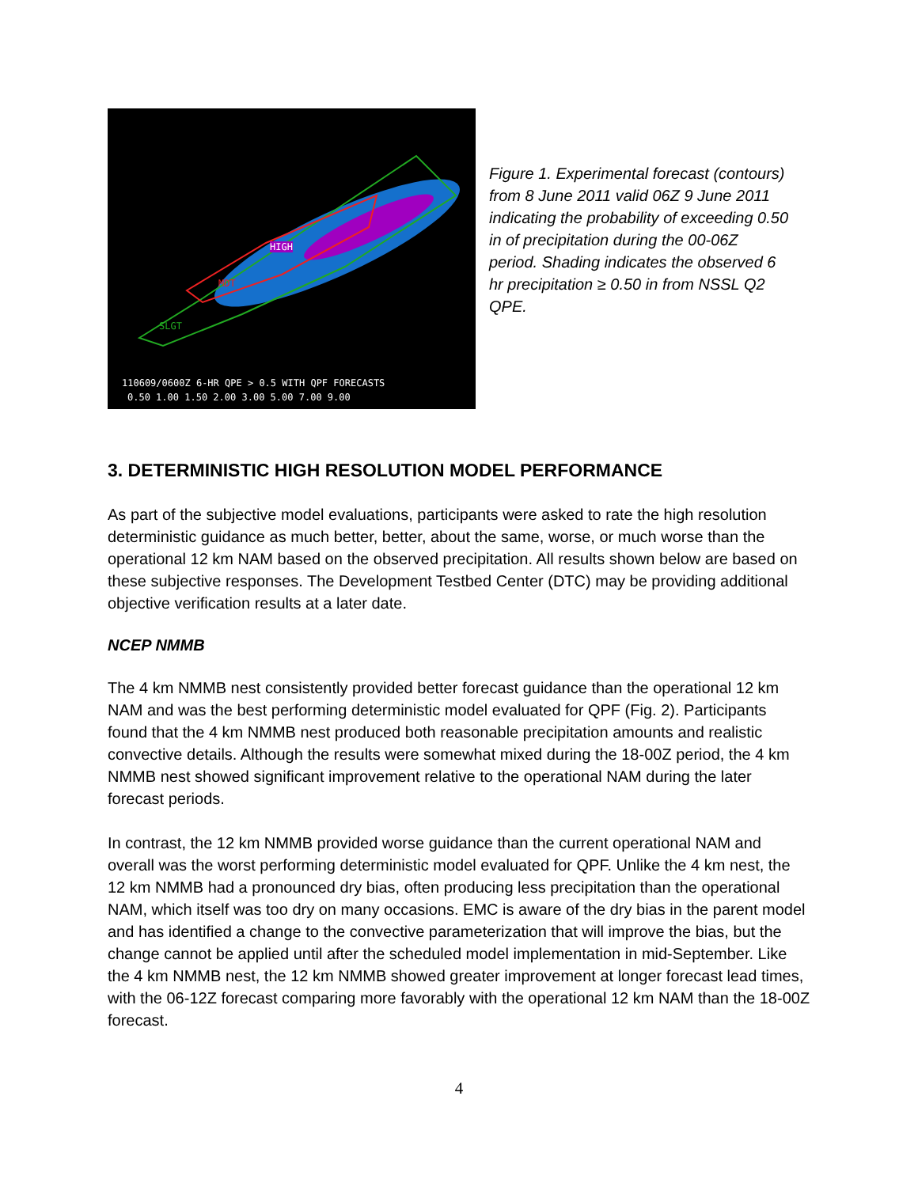110609/0600Z 6-HR QPE > 0.5 WITH QPF FORECASTS
0.50 1.00 1.50 2.00 3.00 5.00 7.00 9.00
HIGH
MDT
SLGT
Figure 1. Experimental forecast (contours) from 8 June 2011 valid 06Z 9 June 2011 indicating the probability of exceeding 0.50 in of precipitation during the 00-06Z period. Shading indicates the observed 6 hr precipitation ≥ 0.50 in from NSSL Q2 QPE.
3. DETERMINISTIC HIGH RESOLUTION MODEL PERFORMANCE
As part of the subjective model evaluations, participants were asked to rate the high resolution deterministic guidance as much better, better, about the same, worse, or much worse than the operational 12 km NAM based on the observed precipitation. All results shown below are based on these subjective responses. The Development Testbed Center (DTC) may be providing additional objective verification results at a later date.
NCEP NMMB
The 4 km NMMB nest consistently provided better forecast guidance than the operational 12 km NAM and was the best performing deterministic model evaluated for QPF (Fig. 2). Participants found that the 4 km NMMB nest produced both reasonable precipitation amounts and realistic convective details. Although the results were somewhat mixed during the 18-00Z period, the 4 km NMMB nest showed significant improvement relative to the operational NAM during the later forecast periods.
In contrast, the 12 km NMMB provided worse guidance than the current operational NAM and overall was the worst performing deterministic model evaluated for QPF. Unlike the 4 km nest, the 12 km NMMB had a pronounced dry bias, often producing less precipitation than the operational NAM, which itself was too dry on many occasions. EMC is aware of the dry bias in the parent model and has identified a change to the convective parameterization that will improve the bias, but the change cannot be applied until after the scheduled model implementation in mid-September. Like the 4 km NMMB nest, the 12 km NMMB showed greater improvement at longer forecast lead times, with the 06-12Z forecast comparing more favorably with the operational 12 km NAM than the 18-00Z forecast.
4